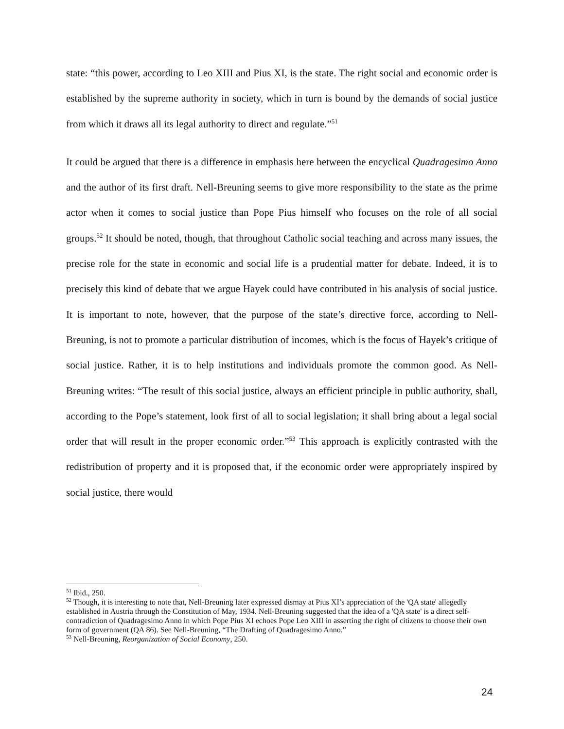state: “this power, according to Leo XIII and Pius XI, is the state. The right social and economic order is established by the supreme authority in society, which in turn is bound by the demands of social justice from which it draws all its legal authority to direct and regulate.”<sup>51</sup>
It could be argued that there is a difference in emphasis here between the encyclical Quadragesimo Anno and the author of its first draft. Nell-Breuning seems to give more responsibility to the state as the prime actor when it comes to social justice than Pope Pius himself who focuses on the role of all social groups.<sup>52</sup> It should be noted, though, that throughout Catholic social teaching and across many issues, the precise role for the state in economic and social life is a prudential matter for debate. Indeed, it is to precisely this kind of debate that we argue Hayek could have contributed in his analysis of social justice. It is important to note, however, that the purpose of the state’s directive force, according to Nell-Breuning, is not to promote a particular distribution of incomes, which is the focus of Hayek’s critique of social justice. Rather, it is to help institutions and individuals promote the common good. As Nell-Breuning writes: “The result of this social justice, always an efficient principle in public authority, shall, according to the Pope’s statement, look first of all to social legislation; it shall bring about a legal social order that will result in the proper economic order.”<sup>53</sup> This approach is explicitly contrasted with the redistribution of property and it is proposed that, if the economic order were appropriately inspired by social justice, there would
<sup>51</sup> Ibid., 250.
<sup>52</sup> Though, it is interesting to note that, Nell-Breuning later expressed dismay at Pius XI’s appreciation of the 'QA state' allegedly established in Austria through the Constitution of May, 1934. Nell-Breuning suggested that the idea of a 'QA state' is a direct self-contradiction of Quadragesimo Anno in which Pope Pius XI echoes Pope Leo XIII in asserting the right of citizens to choose their own form of government (QA 86). See Nell-Breuning, “The Drafting of Quadragesimo Anno.”
<sup>53</sup> Nell-Breuning, Reorganization of Social Economy, 250.
24